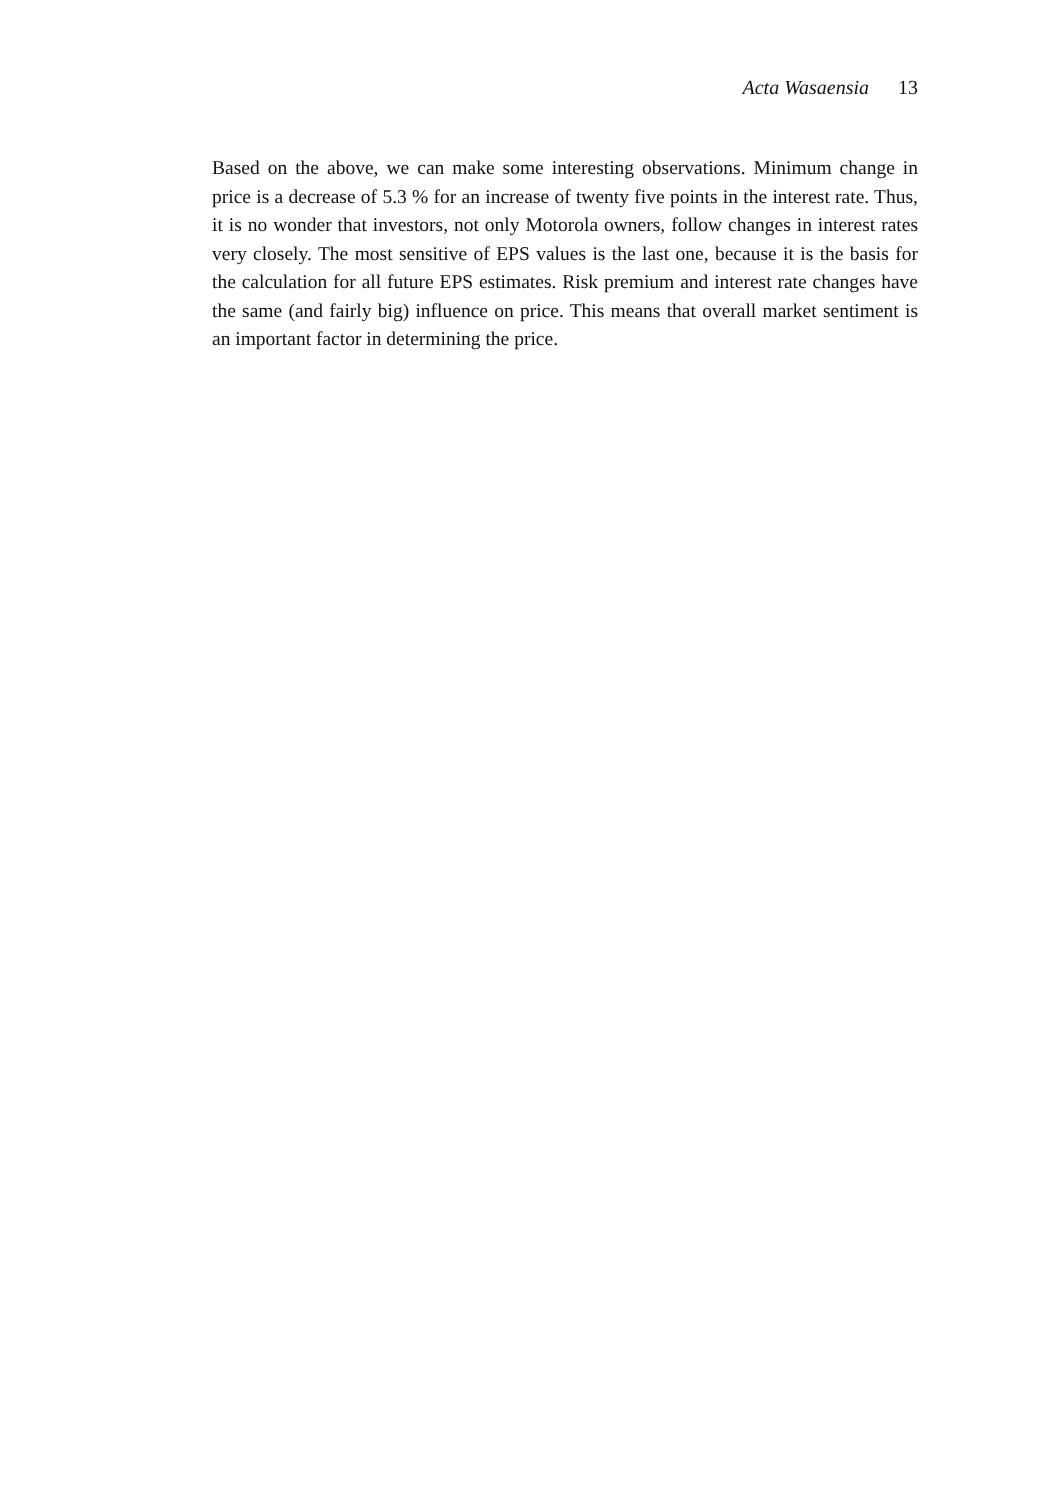Acta Wasaensia 13
Based on the above, we can make some interesting observations. Minimum change in price is a decrease of 5.3 % for an increase of twenty five points in the interest rate. Thus, it is no wonder that investors, not only Motorola owners, follow changes in interest rates very closely. The most sensitive of EPS values is the last one, because it is the basis for the calculation for all future EPS estimates. Risk premium and interest rate changes have the same (and fairly big) influence on price. This means that overall market sentiment is an important factor in determining the price.